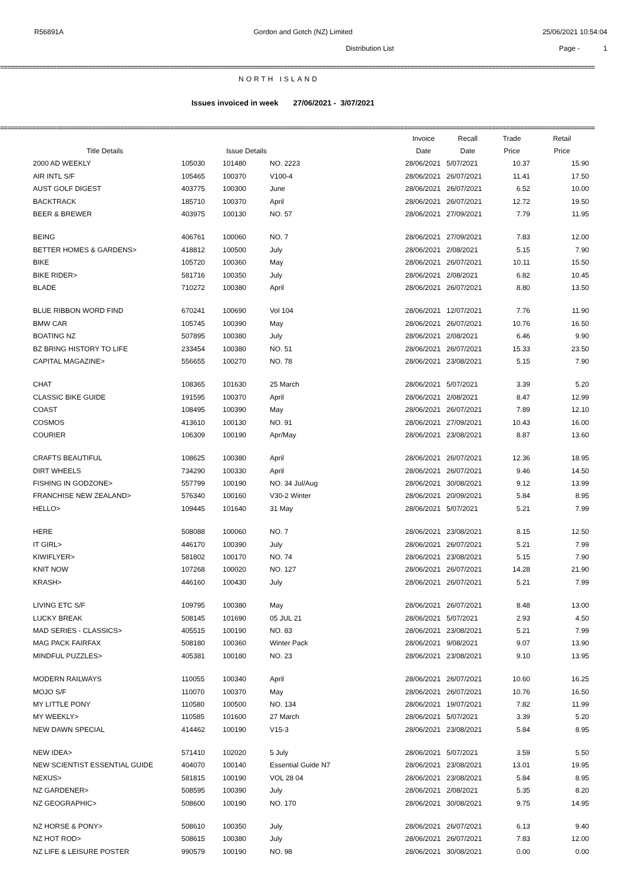R56891A Gordon and Gotch (NZ) Limited 25/06/2021 10:54:04
Distribution List Page - 1
========================================================================================================================================================================
NORTH ISLAND
Issues invoiced in week 27/06/2021 - 3/07/2021
========================================================================================================================================================================
| | | | | Invoice | Recall | Trade | Retail |
| --- | --- | --- | --- | --- | --- | --- | --- |
| Title Details | | Issue Details | | Date | Date | Price | Price |
| 2000 AD WEEKLY | 105030 | 101480 | NO. 2223 | 28/06/2021 | 5/07/2021 | 10.37 | 15.90 |
| AIR INTL S/F | 105465 | 100370 | V100-4 | 28/06/2021 | 26/07/2021 | 11.41 | 17.50 |
| AUST GOLF DIGEST | 403775 | 100300 | June | 28/06/2021 | 26/07/2021 | 6.52 | 10.00 |
| BACKTRACK | 185710 | 100370 | April | 28/06/2021 | 26/07/2021 | 12.72 | 19.50 |
| BEER & BREWER | 403975 | 100130 | NO. 57 | 28/06/2021 | 27/09/2021 | 7.79 | 11.95 |
| BEING | 406761 | 100060 | NO. 7 | 28/06/2021 | 27/09/2021 | 7.83 | 12.00 |
| BETTER HOMES & GARDENS> | 418812 | 100500 | July | 28/06/2021 | 2/08/2021 | 5.15 | 7.90 |
| BIKE | 105720 | 100360 | May | 28/06/2021 | 26/07/2021 | 10.11 | 15.50 |
| BIKE RIDER> | 581716 | 100350 | July | 28/06/2021 | 2/08/2021 | 6.82 | 10.45 |
| BLADE | 710272 | 100380 | April | 28/06/2021 | 26/07/2021 | 8.80 | 13.50 |
| BLUE RIBBON WORD FIND | 670241 | 100690 | Vol 104 | 28/06/2021 | 12/07/2021 | 7.76 | 11.90 |
| BMW CAR | 105745 | 100390 | May | 28/06/2021 | 26/07/2021 | 10.76 | 16.50 |
| BOATING NZ | 507895 | 100380 | July | 28/06/2021 | 2/08/2021 | 6.46 | 9.90 |
| BZ BRING HISTORY TO LIFE | 233454 | 100380 | NO. 51 | 28/06/2021 | 26/07/2021 | 15.33 | 23.50 |
| CAPITAL MAGAZINE> | 556655 | 100270 | NO. 78 | 28/06/2021 | 23/08/2021 | 5.15 | 7.90 |
| CHAT | 108365 | 101630 | 25 March | 28/06/2021 | 5/07/2021 | 3.39 | 5.20 |
| CLASSIC BIKE GUIDE | 191595 | 100370 | April | 28/06/2021 | 2/08/2021 | 8.47 | 12.99 |
| COAST | 108495 | 100390 | May | 28/06/2021 | 26/07/2021 | 7.89 | 12.10 |
| COSMOS | 413610 | 100130 | NO. 91 | 28/06/2021 | 27/09/2021 | 10.43 | 16.00 |
| COURIER | 106309 | 100190 | Apr/May | 28/06/2021 | 23/08/2021 | 8.87 | 13.60 |
| CRAFTS BEAUTIFUL | 108625 | 100380 | April | 28/06/2021 | 26/07/2021 | 12.36 | 18.95 |
| DIRT WHEELS | 734290 | 100330 | April | 28/06/2021 | 26/07/2021 | 9.46 | 14.50 |
| FISHING IN GODZONE> | 557799 | 100190 | NO. 34 Jul/Aug | 28/06/2021 | 30/08/2021 | 9.12 | 13.99 |
| FRANCHISE NEW ZEALAND> | 576340 | 100160 | V30-2 Winter | 28/06/2021 | 20/09/2021 | 5.84 | 8.95 |
| HELLO> | 109445 | 101640 | 31 May | 28/06/2021 | 5/07/2021 | 5.21 | 7.99 |
| HERE | 508088 | 100060 | NO. 7 | 28/06/2021 | 23/08/2021 | 8.15 | 12.50 |
| IT GIRL> | 446170 | 100390 | July | 28/06/2021 | 26/07/2021 | 5.21 | 7.99 |
| KIWIFLYER> | 581802 | 100170 | NO. 74 | 28/06/2021 | 23/08/2021 | 5.15 | 7.90 |
| KNIT NOW | 107268 | 100020 | NO. 127 | 28/06/2021 | 26/07/2021 | 14.28 | 21.90 |
| KRASH> | 446160 | 100430 | July | 28/06/2021 | 26/07/2021 | 5.21 | 7.99 |
| LIVING ETC S/F | 109795 | 100380 | May | 28/06/2021 | 26/07/2021 | 8.48 | 13.00 |
| LUCKY BREAK | 508145 | 101690 | 05 JUL 21 | 28/06/2021 | 5/07/2021 | 2.93 | 4.50 |
| MAD SERIES - CLASSICS> | 405515 | 100190 | NO. 83 | 28/06/2021 | 23/08/2021 | 5.21 | 7.99 |
| MAG PACK FAIRFAX | 508180 | 100360 | Winter Pack | 28/06/2021 | 9/08/2021 | 9.07 | 13.90 |
| MINDFUL PUZZLES> | 405381 | 100180 | NO. 23 | 28/06/2021 | 23/08/2021 | 9.10 | 13.95 |
| MODERN RAILWAYS | 110055 | 100340 | April | 28/06/2021 | 26/07/2021 | 10.60 | 16.25 |
| MOJO S/F | 110070 | 100370 | May | 28/06/2021 | 26/07/2021 | 10.76 | 16.50 |
| MY LITTLE PONY | 110580 | 100500 | NO. 134 | 28/06/2021 | 19/07/2021 | 7.82 | 11.99 |
| MY WEEKLY> | 110585 | 101600 | 27 March | 28/06/2021 | 5/07/2021 | 3.39 | 5.20 |
| NEW DAWN SPECIAL | 414462 | 100190 | V15-3 | 28/06/2021 | 23/08/2021 | 5.84 | 8.95 |
| NEW IDEA> | 571410 | 102020 | 5 July | 28/06/2021 | 5/07/2021 | 3.59 | 5.50 |
| NEW SCIENTIST ESSENTIAL GUIDE | 404070 | 100140 | Essential Guide N7 | 28/06/2021 | 23/08/2021 | 13.01 | 19.95 |
| NEXUS> | 581815 | 100190 | VOL 28 04 | 28/06/2021 | 23/08/2021 | 5.84 | 8.95 |
| NZ GARDENER> | 508595 | 100390 | July | 28/06/2021 | 2/08/2021 | 5.35 | 8.20 |
| NZ GEOGRAPHIC> | 508600 | 100190 | NO. 170 | 28/06/2021 | 30/08/2021 | 9.75 | 14.95 |
| NZ HORSE & PONY> | 508610 | 100350 | July | 28/06/2021 | 26/07/2021 | 6.13 | 9.40 |
| NZ HOT ROD> | 508615 | 100380 | July | 28/06/2021 | 26/07/2021 | 7.83 | 12.00 |
| NZ LIFE & LEISURE POSTER | 990579 | 100190 | NO. 98 | 28/06/2021 | 30/08/2021 | 0.00 | 0.00 |